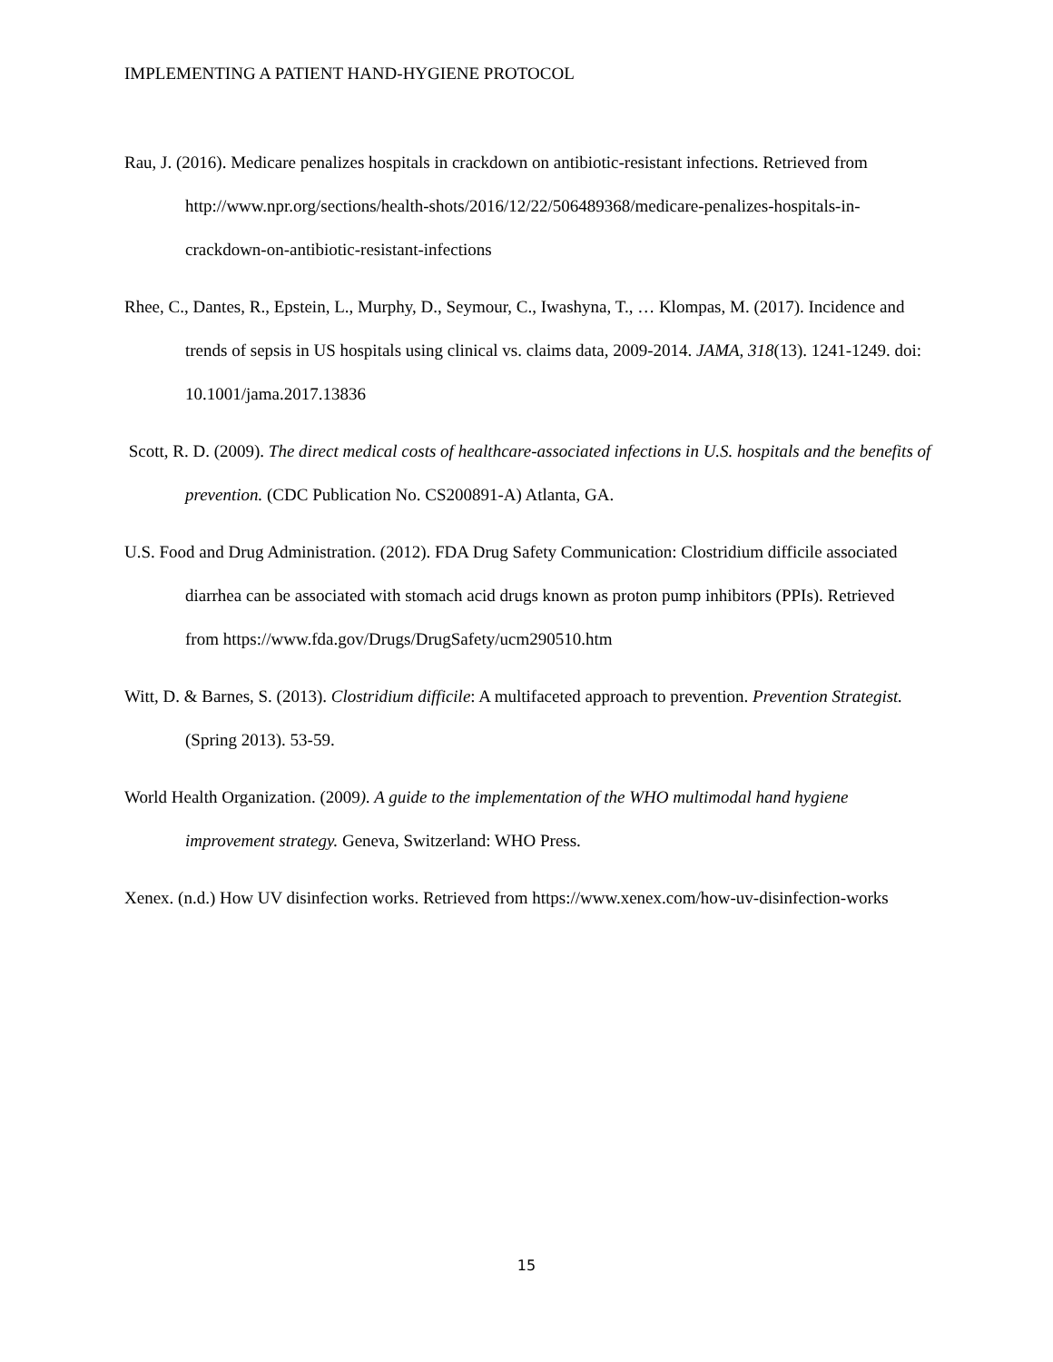IMPLEMENTING A PATIENT HAND-HYGIENE PROTOCOL
Rau, J. (2016). Medicare penalizes hospitals in crackdown on antibiotic-resistant infections. Retrieved from http://www.npr.org/sections/health-shots/2016/12/22/506489368/medicare-penalizes-hospitals-in-crackdown-on-antibiotic-resistant-infections
Rhee, C., Dantes, R., Epstein, L., Murphy, D., Seymour, C., Iwashyna, T., … Klompas, M. (2017). Incidence and trends of sepsis in US hospitals using clinical vs. claims data, 2009-2014. JAMA, 318(13). 1241-1249. doi: 10.1001/jama.2017.13836
Scott, R. D. (2009). The direct medical costs of healthcare-associated infections in U.S. hospitals and the benefits of prevention. (CDC Publication No. CS200891-A) Atlanta, GA.
U.S. Food and Drug Administration. (2012). FDA Drug Safety Communication: Clostridium difficile associated diarrhea can be associated with stomach acid drugs known as proton pump inhibitors (PPIs). Retrieved from https://www.fda.gov/Drugs/DrugSafety/ucm290510.htm
Witt, D. & Barnes, S. (2013). Clostridium difficile: A multifaceted approach to prevention. Prevention Strategist. (Spring 2013). 53-59.
World Health Organization. (2009). A guide to the implementation of the WHO multimodal hand hygiene improvement strategy. Geneva, Switzerland: WHO Press.
Xenex. (n.d.) How UV disinfection works. Retrieved from https://www.xenex.com/how-uv-disinfection-works
15